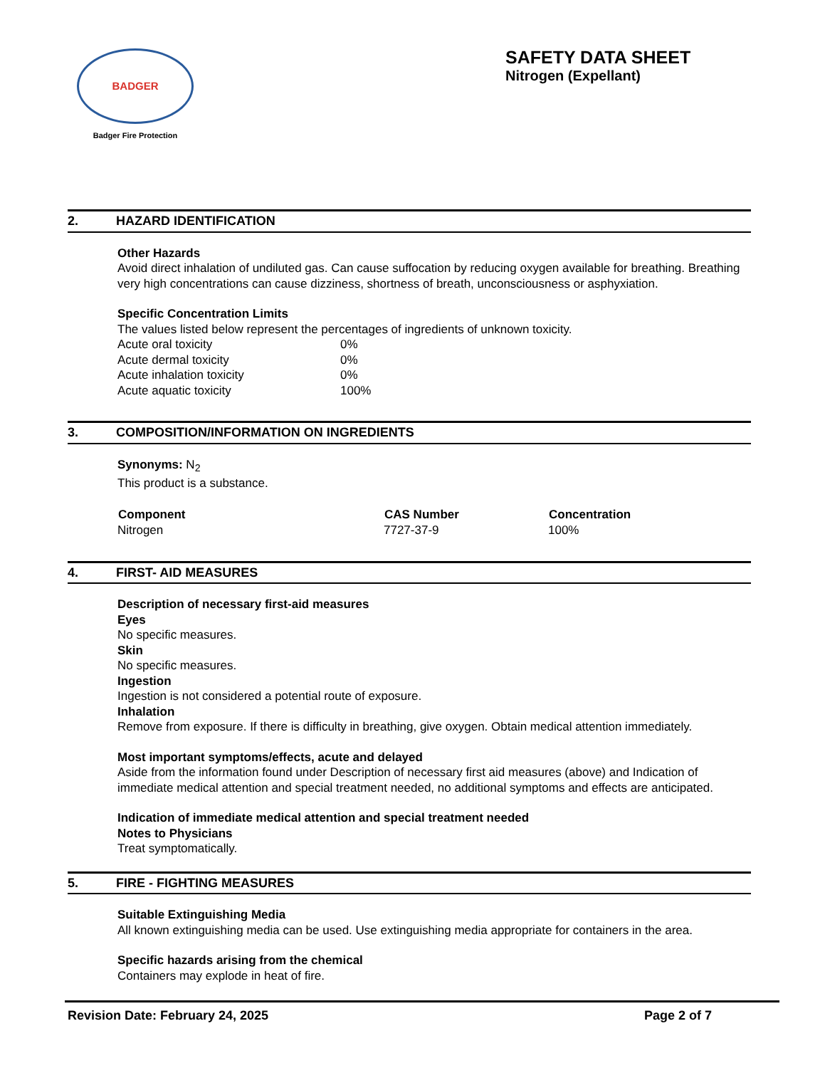BADGER
Badger Fire Protection
SAFETY DATA SHEET
Nitrogen (Expellant)
2. HAZARD IDENTIFICATION
Other Hazards
Avoid direct inhalation of undiluted gas. Can cause suffocation by reducing oxygen available for breathing. Breathing very high concentrations can cause dizziness, shortness of breath, unconsciousness or asphyxiation.
Specific Concentration Limits
The values listed below represent the percentages of ingredients of unknown toxicity.
| Acute oral toxicity | 0% |
| Acute dermal toxicity | 0% |
| Acute inhalation toxicity | 0% |
| Acute aquatic toxicity | 100% |
3. COMPOSITION/INFORMATION ON INGREDIENTS
Synonyms: N<sub>2</sub>
This product is a substance.
| Component | CAS Number | Concentration |
| --- | --- | --- |
| Nitrogen | 7727-37-9 | 100% |
4. FIRST- AID MEASURES
Description of necessary first-aid measures
Eyes
No specific measures.
Skin
No specific measures.
Ingestion
Ingestion is not considered a potential route of exposure.
Inhalation
Remove from exposure. If there is difficulty in breathing, give oxygen. Obtain medical attention immediately.
Most important symptoms/effects, acute and delayed
Aside from the information found under Description of necessary first aid measures (above) and Indication of immediate medical attention and special treatment needed, no additional symptoms and effects are anticipated.
Indication of immediate medical attention and special treatment needed
Notes to Physicians
Treat symptomatically.
5. FIRE - FIGHTING MEASURES
Suitable Extinguishing Media
All known extinguishing media can be used. Use extinguishing media appropriate for containers in the area.
Specific hazards arising from the chemical
Containers may explode in heat of fire.
Revision Date: February 24, 2025 Page 2 of 7